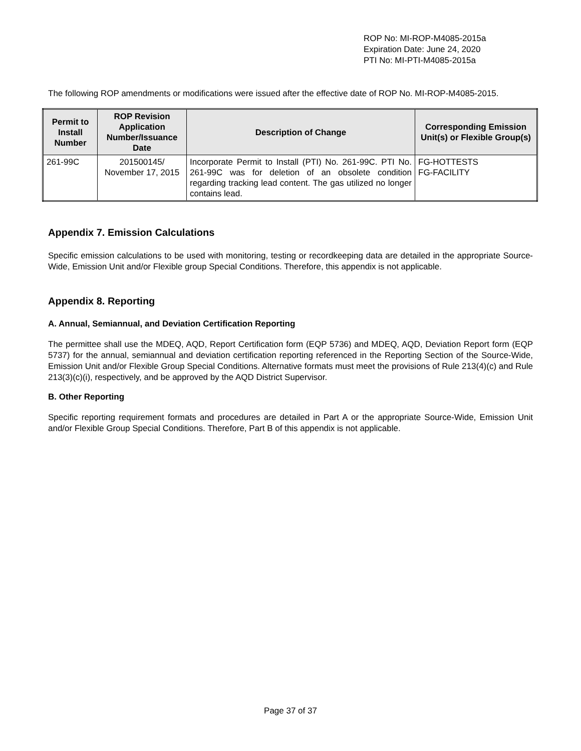ROP No: MI-ROP-M4085-2015a
Expiration Date: June 24, 2020
PTI No: MI-PTI-M4085-2015a
The following ROP amendments or modifications were issued after the effective date of ROP No. MI-ROP-M4085-2015.
| Permit to Install Number | ROP Revision Application Number/Issuance Date | Description of Change | Corresponding Emission Unit(s) or Flexible Group(s) |
| --- | --- | --- | --- |
| 261-99C | 201500145/ November 17, 2015 | Incorporate Permit to Install (PTI) No. 261-99C. PTI No. 261-99C was for deletion of an obsolete condition regarding tracking lead content. The gas utilized no longer contains lead. | FG-HOTTESTS FG-FACILITY |
Appendix 7. Emission Calculations
Specific emission calculations to be used with monitoring, testing or recordkeeping data are detailed in the appropriate Source-Wide, Emission Unit and/or Flexible group Special Conditions. Therefore, this appendix is not applicable.
Appendix 8. Reporting
A. Annual, Semiannual, and Deviation Certification Reporting
The permittee shall use the MDEQ, AQD, Report Certification form (EQP 5736) and MDEQ, AQD, Deviation Report form (EQP 5737) for the annual, semiannual and deviation certification reporting referenced in the Reporting Section of the Source-Wide, Emission Unit and/or Flexible Group Special Conditions. Alternative formats must meet the provisions of Rule 213(4)(c) and Rule 213(3)(c)(i), respectively, and be approved by the AQD District Supervisor.
B. Other Reporting
Specific reporting requirement formats and procedures are detailed in Part A or the appropriate Source-Wide, Emission Unit and/or Flexible Group Special Conditions. Therefore, Part B of this appendix is not applicable.
Page 37 of 37